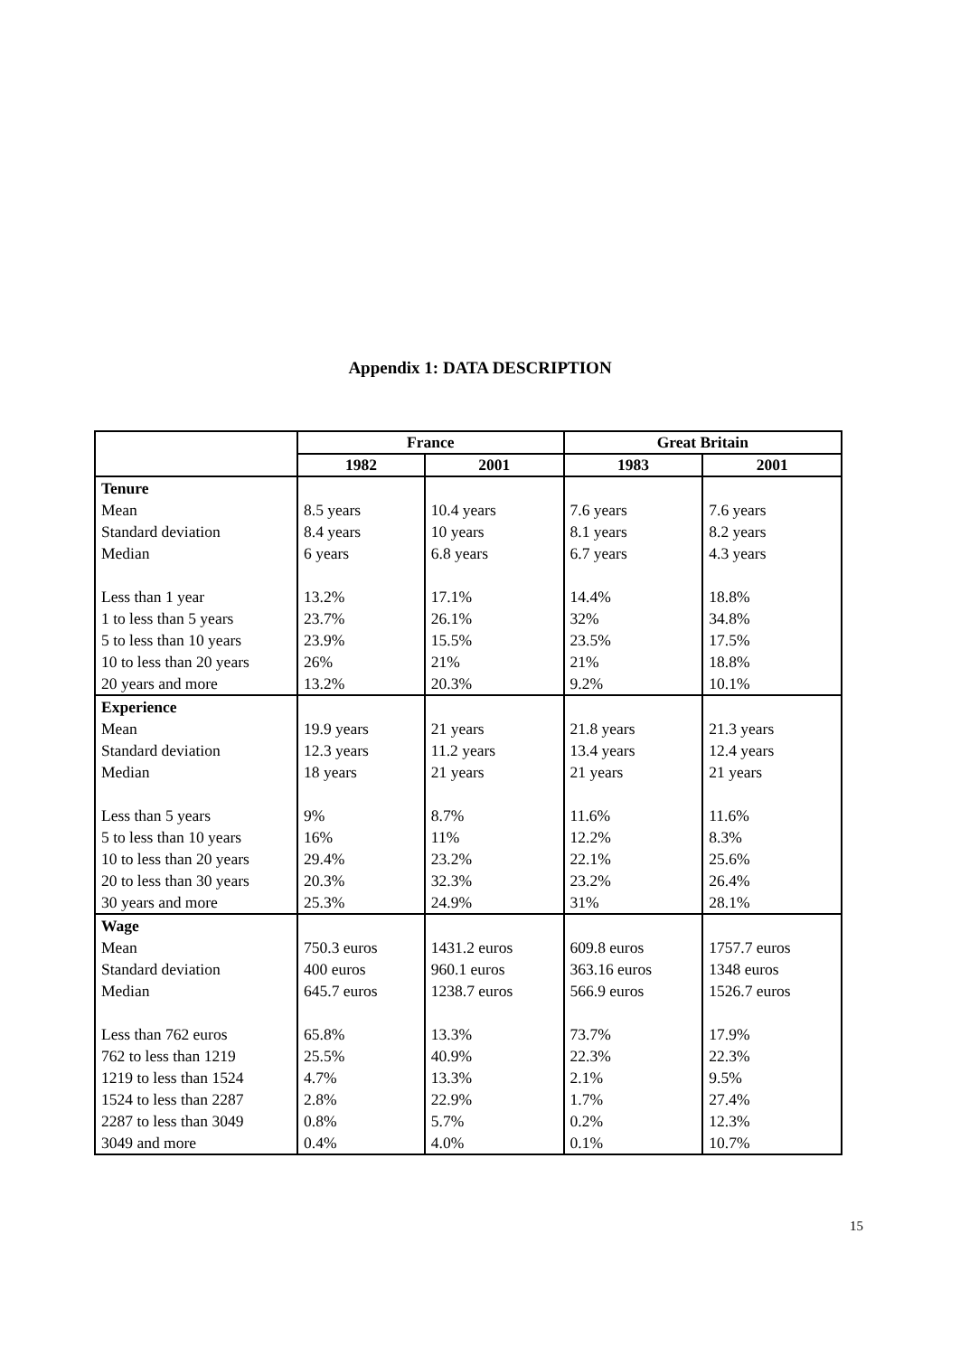Appendix 1: DATA DESCRIPTION
| | France | | Great Britain | |
| --- | --- | --- | --- | --- |
| | 1982 | 2001 | 1983 | 2001 |
| Tenure Mean Standard deviation Median Less than 1 year 1 to less than 5 years 5 to less than 10 years 10 to less than 20 years 20 years and more | 8.5 years 8.4 years 6 years 13.2% 23.7% 23.9% 26% 13.2% | 10.4 years 10 years 6.8 years 17.1% 26.1% 15.5% 21% 20.3% | 7.6 years 8.1 years 6.7 years 14.4% 32% 23.5% 21% 9.2% | 7.6 years 8.2 years 4.3 years 18.8% 34.8% 17.5% 18.8% 10.1% |
| Experience Mean Standard deviation Median Less than 5 years 5 to less than 10 years 10 to less than 20 years 20 to less than 30 years 30 years and more | 19.9 years 12.3 years 18 years 9% 16% 29.4% 20.3% 25.3% | 21 years 11.2 years 21 years 8.7% 11% 23.2% 32.3% 24.9% | 21.8 years 13.4 years 21 years 11.6% 12.2% 22.1% 23.2% 31% | 21.3 years 12.4 years 21 years 11.6% 8.3% 25.6% 26.4% 28.1% |
| Wage Mean Standard deviation Median Less than 762 euros 762 to less than 1219 1219 to less than 1524 1524 to less than 2287 2287 to less than 3049 3049 and more | 750.3 euros 400 euros 645.7 euros 65.8% 25.5% 4.7% 2.8% 0.8% 0.4% | 1431.2 euros 960.1 euros 1238.7 euros 13.3% 40.9% 13.3% 22.9% 5.7% 4.0% | 609.8 euros 363.16 euros 566.9 euros 73.7% 22.3% 2.1% 1.7% 0.2% 0.1% | 1757.7 euros 1348 euros 1526.7 euros 17.9% 22.3% 9.5% 27.4% 12.3% 10.7% |
15